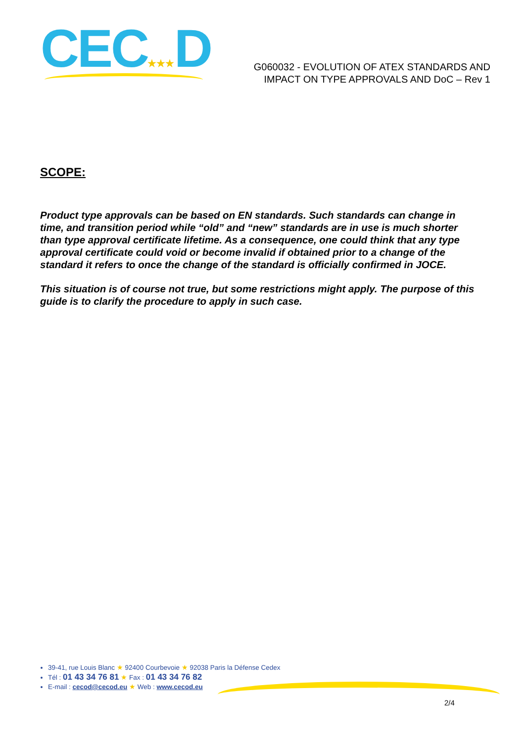CEC★★★D
G060032 - EVOLUTION OF ATEX STANDARDS AND
IMPACT ON TYPE APPROVALS AND DoC – Rev 1
SCOPE:
Product type approvals can be based on EN standards. Such standards can change in time, and transition period while “old” and “new” standards are in use is much shorter than type approval certificate lifetime. As a consequence, one could think that any type approval certificate could void or become invalid if obtained prior to a change of the standard it refers to once the change of the standard is officially confirmed in JOCE.
This situation is of course not true, but some restrictions might apply. The purpose of this guide is to clarify the procedure to apply in such case.
39-41, rue Louis Blanc ★ 92400 Courbevoie ★ 92038 Paris la Défense Cedex
Tél : 01 43 34 76 81 ★ Fax : 01 43 34 76 82
E-mail : cecod@cecod.eu ★ Web : www.cecod.eu
2/4